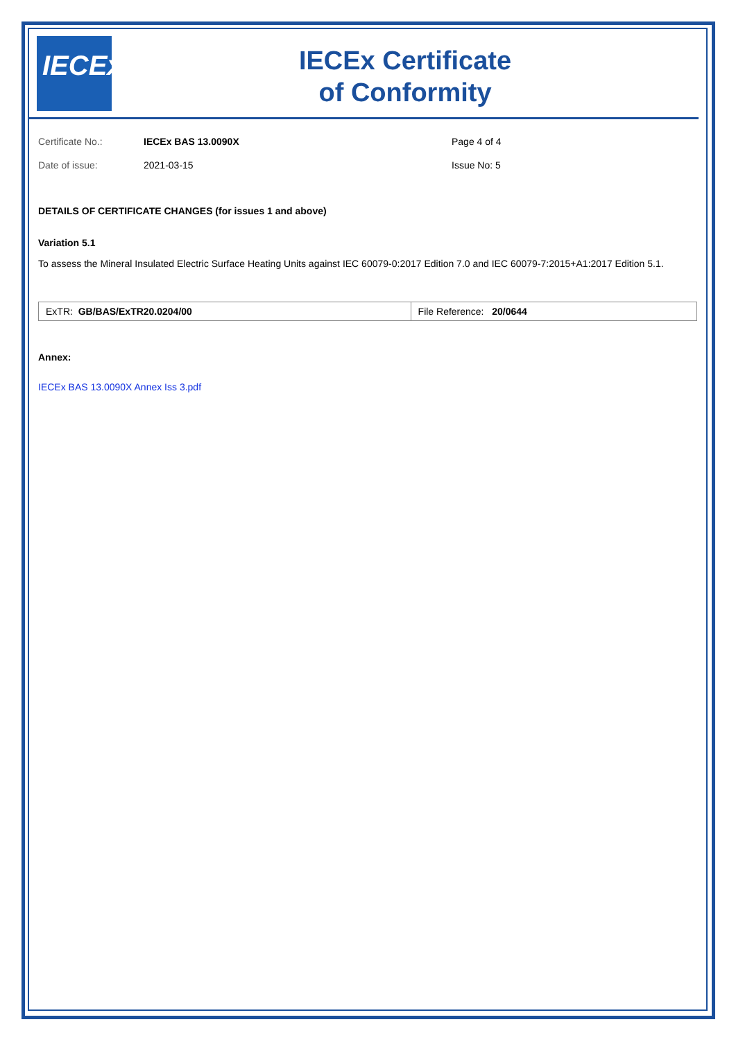IECEx
IECEx Certificate
of Conformity
Certificate No.:
IECEx BAS 13.0090X
Page 4 of 4
Date of issue:
2021-03-15
Issue No: 5
DETAILS OF CERTIFICATE CHANGES (for issues 1 and above)
Variation 5.1
To assess the Mineral Insulated Electric Surface Heating Units against IEC 60079-0:2017 Edition 7.0 and IEC 60079-7:2015+A1:2017 Edition 5.1.
| ExTR: GB/BAS/ExTR20.0204/00 | File Reference: 20/0644 |
Annex:
IECEx BAS 13.0090X Annex Iss 3.pdf